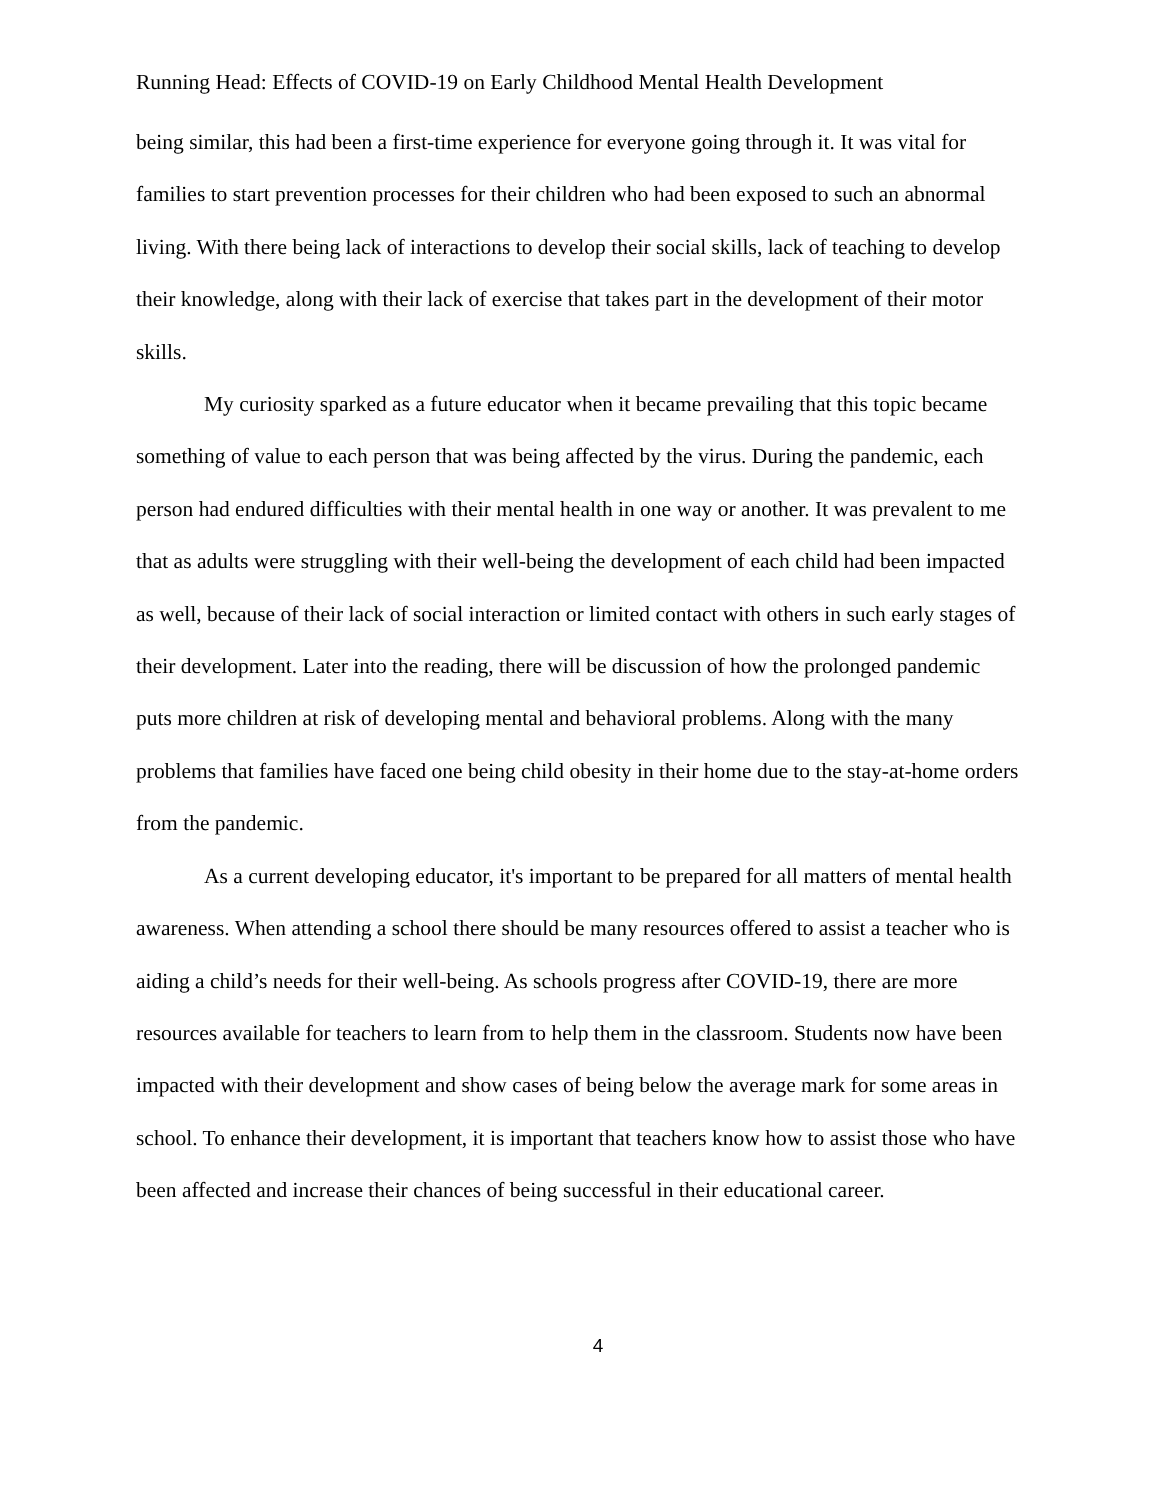Running Head: Effects of COVID-19 on Early Childhood Mental Health Development
being similar, this had been a first-time experience for everyone going through it. It was vital for families to start prevention processes for their children who had been exposed to such an abnormal living. With there being lack of interactions to develop their social skills, lack of teaching to develop their knowledge, along with their lack of exercise that takes part in the development of their motor skills.
My curiosity sparked as a future educator when it became prevailing that this topic became something of value to each person that was being affected by the virus. During the pandemic, each person had endured difficulties with their mental health in one way or another. It was prevalent to me that as adults were struggling with their well-being the development of each child had been impacted as well, because of their lack of social interaction or limited contact with others in such early stages of their development. Later into the reading, there will be discussion of how the prolonged pandemic puts more children at risk of developing mental and behavioral problems. Along with the many problems that families have faced one being child obesity in their home due to the stay-at-home orders from the pandemic.
As a current developing educator, it's important to be prepared for all matters of mental health awareness. When attending a school there should be many resources offered to assist a teacher who is aiding a child’s needs for their well-being. As schools progress after COVID-19, there are more resources available for teachers to learn from to help them in the classroom. Students now have been impacted with their development and show cases of being below the average mark for some areas in school. To enhance their development, it is important that teachers know how to assist those who have been affected and increase their chances of being successful in their educational career.
4